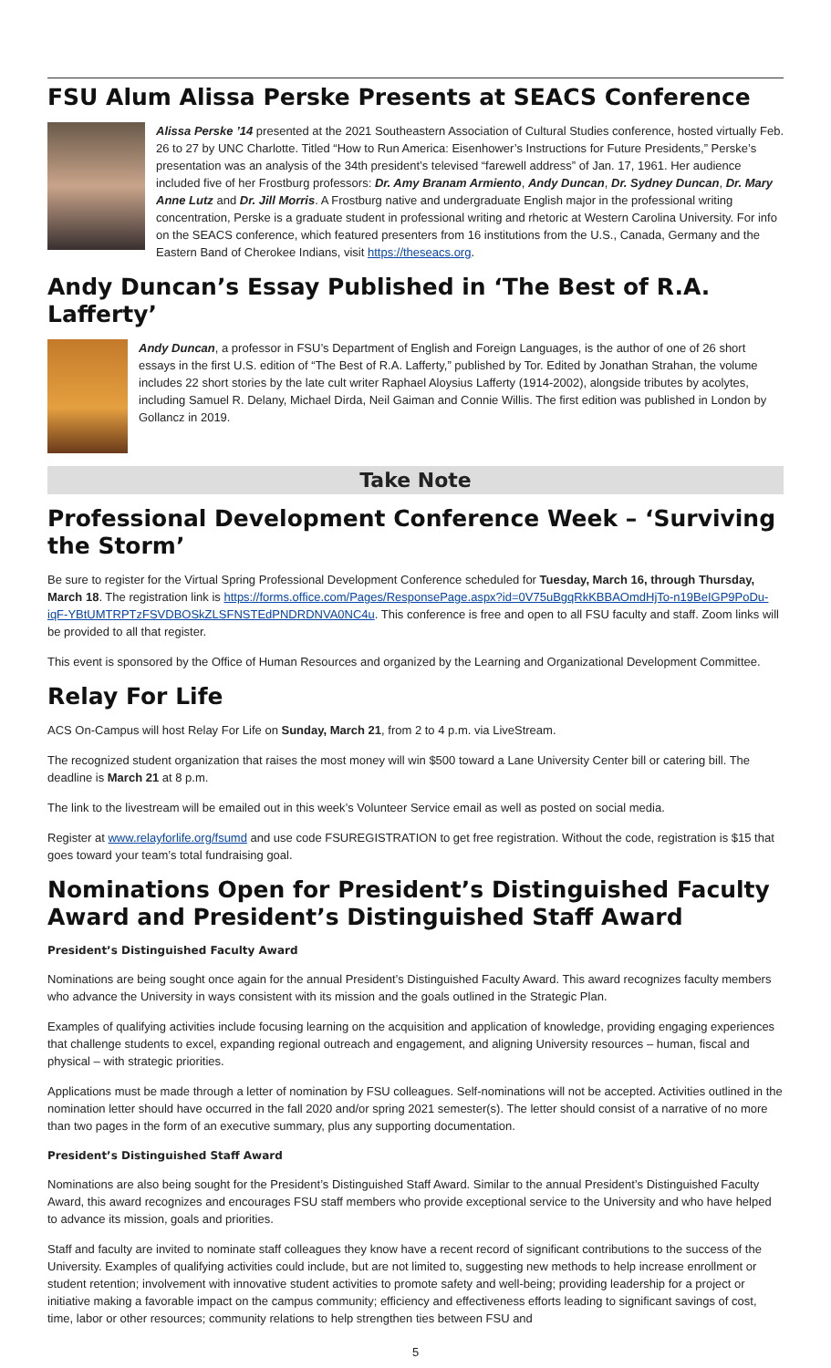FSU Alum Alissa Perske Presents at SEACS Conference
Alissa Perske ’14 presented at the 2021 Southeastern Association of Cultural Studies conference, hosted virtually Feb. 26 to 27 by UNC Charlotte. Titled “How to Run America: Eisenhower’s Instructions for Future Presidents,” Perske’s presentation was an analysis of the 34th president’s televised “farewell address” of Jan. 17, 1961. Her audience included five of her Frostburg professors: Dr. Amy Branam Armiento, Andy Duncan, Dr. Sydney Duncan, Dr. Mary Anne Lutz and Dr. Jill Morris. A Frostburg native and undergraduate English major in the professional writing concentration, Perske is a graduate student in professional writing and rhetoric at Western Carolina University. For info on the SEACS conference, which featured presenters from 16 institutions from the U.S., Canada, Germany and the Eastern Band of Cherokee Indians, visit https://theseacs.org.
Andy Duncan’s Essay Published in ‘The Best of R.A. Lafferty’
Andy Duncan, a professor in FSU’s Department of English and Foreign Languages, is the author of one of 26 short essays in the first U.S. edition of “The Best of R.A. Lafferty,” published by Tor. Edited by Jonathan Strahan, the volume includes 22 short stories by the late cult writer Raphael Aloysius Lafferty (1914-2002), alongside tributes by acolytes, including Samuel R. Delany, Michael Dirda, Neil Gaiman and Connie Willis. The first edition was published in London by Gollancz in 2019.
Take Note
Professional Development Conference Week – ‘Surviving the Storm’
Be sure to register for the Virtual Spring Professional Development Conference scheduled for Tuesday, March 16, through Thursday, March 18. The registration link is https://forms.office.com/Pages/ResponsePage.aspx?id=0V75uBgqRkKBBAOmdHjTo-n19BeIGP9PoDu-iqF-YBtUMTRPTzFSVDBOSkZLSFNSTEdPNDRDNVA0NC4u. This conference is free and open to all FSU faculty and staff. Zoom links will be provided to all that register.
This event is sponsored by the Office of Human Resources and organized by the Learning and Organizational Development Committee.
Relay For Life
ACS On-Campus will host Relay For Life on Sunday, March 21, from 2 to 4 p.m. via LiveStream.
The recognized student organization that raises the most money will win $500 toward a Lane University Center bill or catering bill. The deadline is March 21 at 8 p.m.
The link to the livestream will be emailed out in this week’s Volunteer Service email as well as posted on social media.
Register at www.relayforlife.org/fsumd and use code FSUREGISTRATION to get free registration. Without the code, registration is $15 that goes toward your team’s total fundraising goal.
Nominations Open for President’s Distinguished Faculty Award and President’s Distinguished Staff Award
President’s Distinguished Faculty Award
Nominations are being sought once again for the annual President’s Distinguished Faculty Award. This award recognizes faculty members who advance the University in ways consistent with its mission and the goals outlined in the Strategic Plan.
Examples of qualifying activities include focusing learning on the acquisition and application of knowledge, providing engaging experiences that challenge students to excel, expanding regional outreach and engagement, and aligning University resources – human, fiscal and physical – with strategic priorities.
Applications must be made through a letter of nomination by FSU colleagues. Self-nominations will not be accepted. Activities outlined in the nomination letter should have occurred in the fall 2020 and/or spring 2021 semester(s). The letter should consist of a narrative of no more than two pages in the form of an executive summary, plus any supporting documentation.
President’s Distinguished Staff Award
Nominations are also being sought for the President’s Distinguished Staff Award. Similar to the annual President’s Distinguished Faculty Award, this award recognizes and encourages FSU staff members who provide exceptional service to the University and who have helped to advance its mission, goals and priorities.
Staff and faculty are invited to nominate staff colleagues they know have a recent record of significant contributions to the success of the University. Examples of qualifying activities could include, but are not limited to, suggesting new methods to help increase enrollment or student retention; involvement with innovative student activities to promote safety and well-being; providing leadership for a project or initiative making a favorable impact on the campus community; efficiency and effectiveness efforts leading to significant savings of cost, time, labor or other resources; community relations to help strengthen ties between FSU and
5